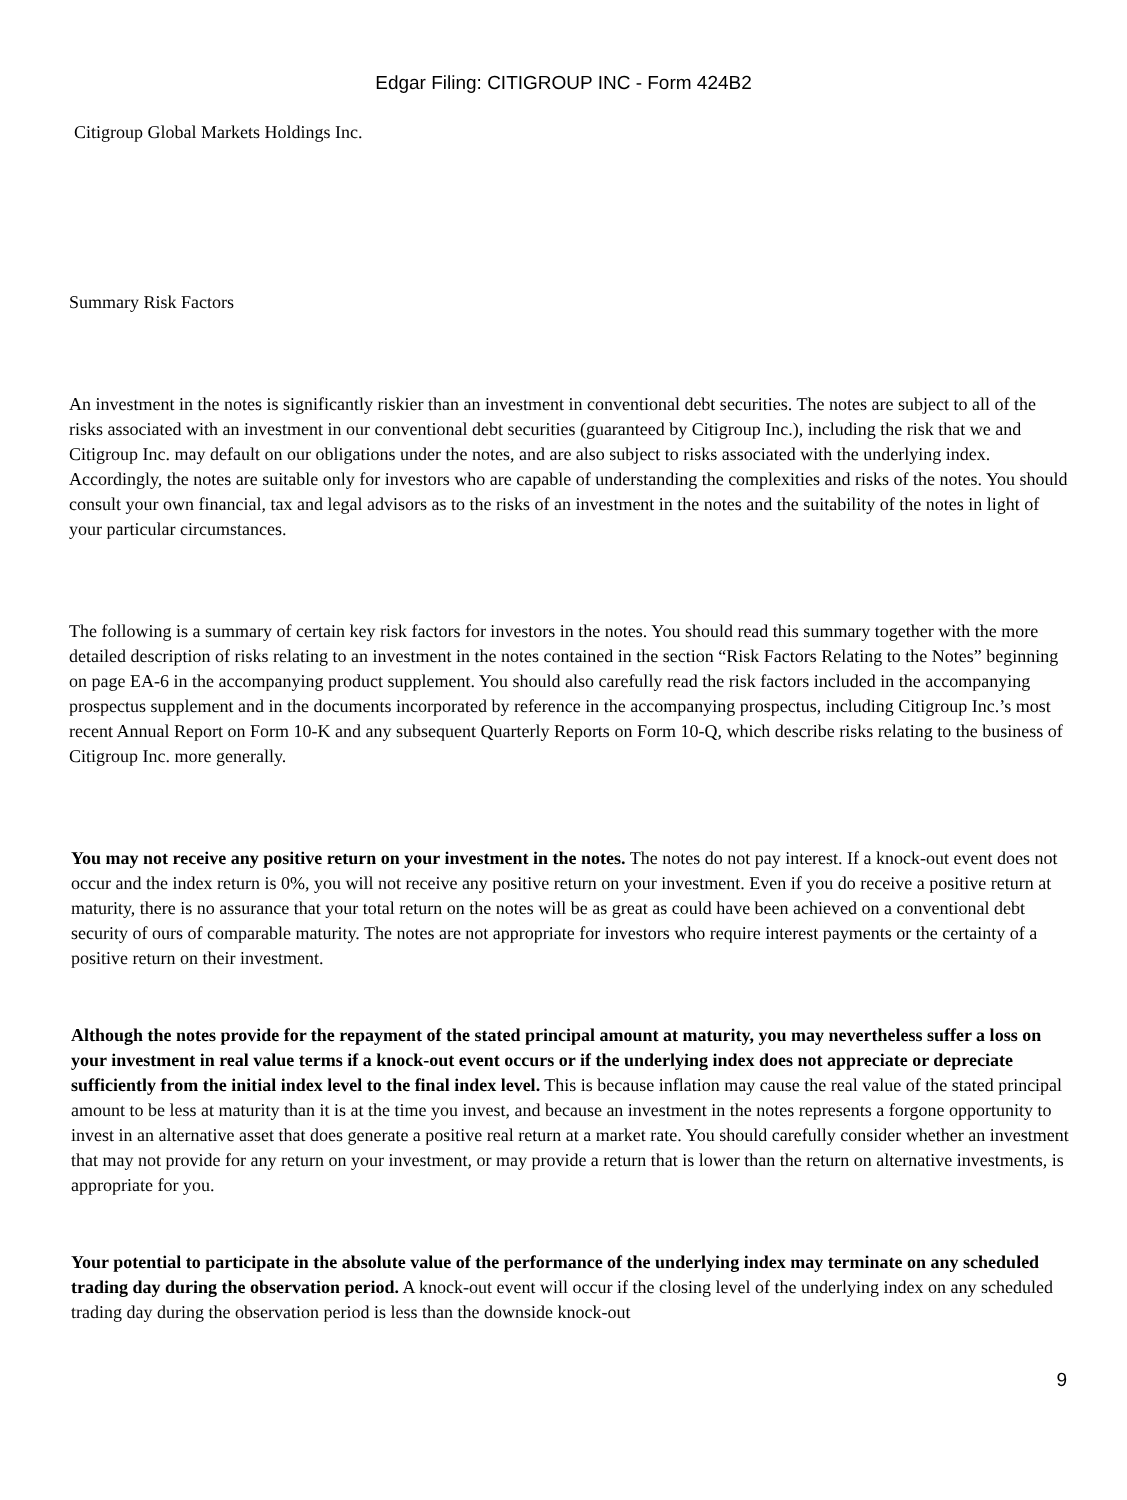Edgar Filing: CITIGROUP INC - Form 424B2
Citigroup Global Markets Holdings Inc.
Summary Risk Factors
An investment in the notes is significantly riskier than an investment in conventional debt securities. The notes are subject to all of the risks associated with an investment in our conventional debt securities (guaranteed by Citigroup Inc.), including the risk that we and Citigroup Inc. may default on our obligations under the notes, and are also subject to risks associated with the underlying index. Accordingly, the notes are suitable only for investors who are capable of understanding the complexities and risks of the notes. You should consult your own financial, tax and legal advisors as to the risks of an investment in the notes and the suitability of the notes in light of your particular circumstances.
The following is a summary of certain key risk factors for investors in the notes. You should read this summary together with the more detailed description of risks relating to an investment in the notes contained in the section “Risk Factors Relating to the Notes” beginning on page EA-6 in the accompanying product supplement. You should also carefully read the risk factors included in the accompanying prospectus supplement and in the documents incorporated by reference in the accompanying prospectus, including Citigroup Inc.’s most recent Annual Report on Form 10-K and any subsequent Quarterly Reports on Form 10-Q, which describe risks relating to the business of Citigroup Inc. more generally.
You may not receive any positive return on your investment in the notes. The notes do not pay interest. If a knock-out event does not occur and the index return is 0%, you will not receive any positive return on your investment. Even if you do receive a positive return at maturity, there is no assurance that your total return on the notes will be as great as could have been achieved on a conventional debt security of ours of comparable maturity. The notes are not appropriate for investors who require interest payments or the certainty of a positive return on their investment.
Although the notes provide for the repayment of the stated principal amount at maturity, you may nevertheless suffer a loss on your investment in real value terms if a knock-out event occurs or if the underlying index does not appreciate or depreciate sufficiently from the initial index level to the final index level. This is because inflation may cause the real value of the stated principal amount to be less at maturity than it is at the time you invest, and because an investment in the notes represents a forgone opportunity to invest in an alternative asset that does generate a positive real return at a market rate. You should carefully consider whether an investment that may not provide for any return on your investment, or may provide a return that is lower than the return on alternative investments, is appropriate for you.
Your potential to participate in the absolute value of the performance of the underlying index may terminate on any scheduled trading day during the observation period. A knock-out event will occur if the closing level of the underlying index on any scheduled trading day during the observation period is less than the downside knock-out
9